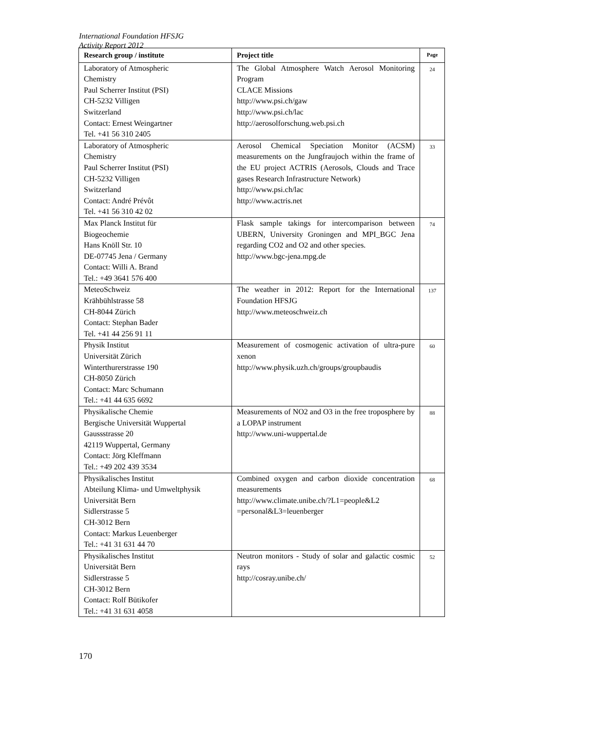International Foundation HFSJG
Activity Report 2012
| Research group / institute | Project title | Page |
| --- | --- | --- |
| Laboratory of Atmospheric Chemistry Paul Scherrer Institut (PSI) CH-5232 Villigen Switzerland Contact: Ernest Weingartner Tel. +41 56 310 2405 | The Global Atmosphere Watch Aerosol Monitoring Program CLACE Missions http://www.psi.ch/gaw http://www.psi.ch/lac http://aerosolforschung.web.psi.ch | 24 |
| Laboratory of Atmospheric Chemistry Paul Scherrer Institut (PSI) CH-5232 Villigen Switzerland Contact: André Prévôt Tel. +41 56 310 42 02 | Aerosol Chemical Speciation Monitor (ACSM) measurements on the Jungfraujoch within the frame of the EU project ACTRIS (Aerosols, Clouds and Trace gases Research Infrastructure Network) http://www.psi.ch/lac http://www.actris.net | 33 |
| Max Planck Institut für Biogeochemie Hans Knöll Str. 10 DE-07745 Jena / Germany Contact: Willi A. Brand Tel.: +49 3641 576 400 | Flask sample takings for intercomparison between UBERN, University Groningen and MPI_BGC Jena regarding CO2 and O2 and other species. http://www.bgc-jena.mpg.de | 74 |
| MeteoSchweiz Krähbühlstrasse 58 CH-8044 Zürich Contact: Stephan Bader Tel. +41 44 256 91 11 | The weather in 2012: Report for the International Foundation HFSJG http://www.meteoschweiz.ch | 137 |
| Physik Institut Universität Zürich Winterthurerstrasse 190 CH-8050 Zürich Contact: Marc Schumann Tel.: +41 44 635 6692 | Measurement of cosmogenic activation of ultra-pure xenon http://www.physik.uzh.ch/groups/groupbaudis | 60 |
| Physikalische Chemie Bergische Universität Wuppertal Gaussstrasse 20 42119 Wuppertal, Germany Contact: Jörg Kleffmann Tel.: +49 202 439 3534 | Measurements of NO2 and O3 in the free troposphere by a LOPAP instrument http://www.uni-wuppertal.de | 88 |
| Physikalisches Institut Abteilung Klima- und Umweltphysik Universität Bern Sidlerstrasse 5 CH-3012 Bern Contact: Markus Leuenberger Tel.: +41 31 631 44 70 | Combined oxygen and carbon dioxide concentration measurements http://www.climate.unibe.ch/?L1=people&L2 =personal&L3=leuenberger | 68 |
| Physikalisches Institut Universität Bern Sidlerstrasse 5 CH-3012 Bern Contact: Rolf Bütikofer Tel.: +41 31 631 4058 | Neutron monitors - Study of solar and galactic cosmic rays http://cosray.unibe.ch/ | 52 |
170